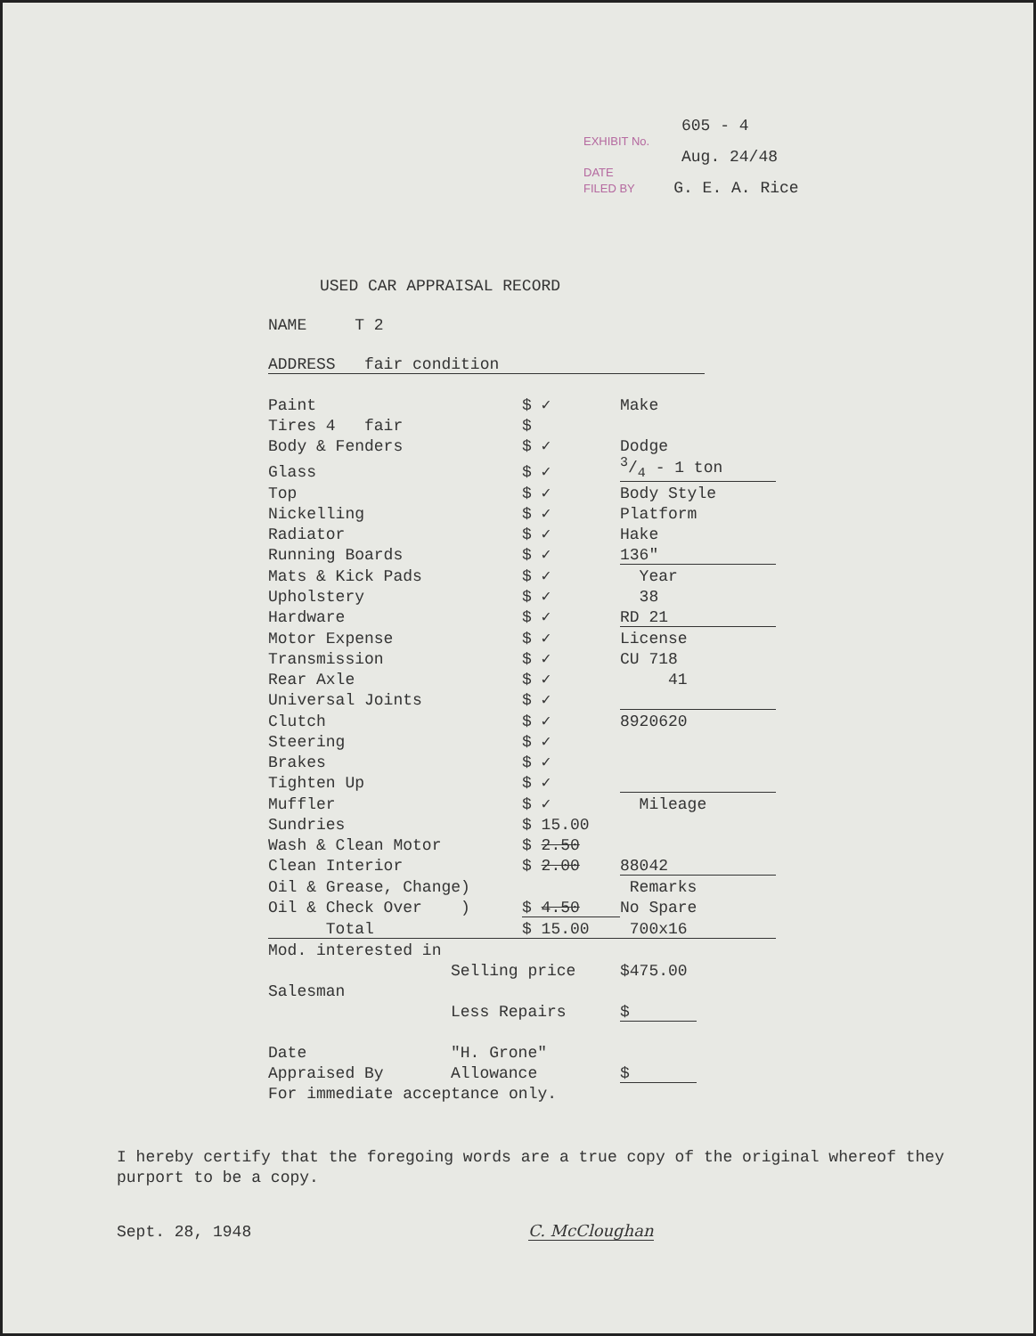605 - 4
EXHIBIT No.
Aug. 24/48
DATE
FILED BY G. E. A. Rice
USED CAR APPRAISAL RECORD
NAME T 2
ADDRESS fair condition
| Paint | $ ✓ | Make |
| Tires 4 fair | $ | |
| Body & Fenders | $ ✓ | Dodge |
| Glass | $ ✓ | 3/4 - 1 ton |
| Top | $ ✓ | Body Style |
| Nickelling | $ ✓ | Platform |
| Radiator | $ ✓ | Hake |
| Running Boards | $ ✓ | 136" |
| Mats & Kick Pads | $ ✓ | Year |
| Upholstery | $ ✓ | 38 |
| Hardware | $ ✓ | RD 21 |
| Motor Expense | $ ✓ | License |
| Transmission | $ ✓ | CU 718 |
| Rear Axle | $ ✓ | 41 |
| Universal Joints | $ ✓ | |
| Clutch | $ ✓ | 8920620 |
| Steering | $ ✓ | |
| Brakes | $ ✓ | |
| Tighten Up | $ ✓ | |
| Muffler | $ ✓ | Mileage |
| Sundries | $ 15.00 | |
| Wash & Clean Motor | $ 2.50 | |
| Clean Interior | $ 2.00 | 88042 |
| Oil & Grease, Change) | | Remarks |
| Oil & Check Over ) | $ 4.50 | No Spare |
| Total | $ 15.00 | 700x16 |
| Mod. interested in | | |
| | Selling price | $475.00 |
| Salesman | | |
| | Less Repairs | $ |
| Date | "H. Grone" | |
| Appraised By | Allowance | $ |
| For immediate acceptance only. | | |
I hereby certify that the foregoing words are a true copy of the original whereof they purport to be a copy.
Sept. 28, 1948 C. McCloughan